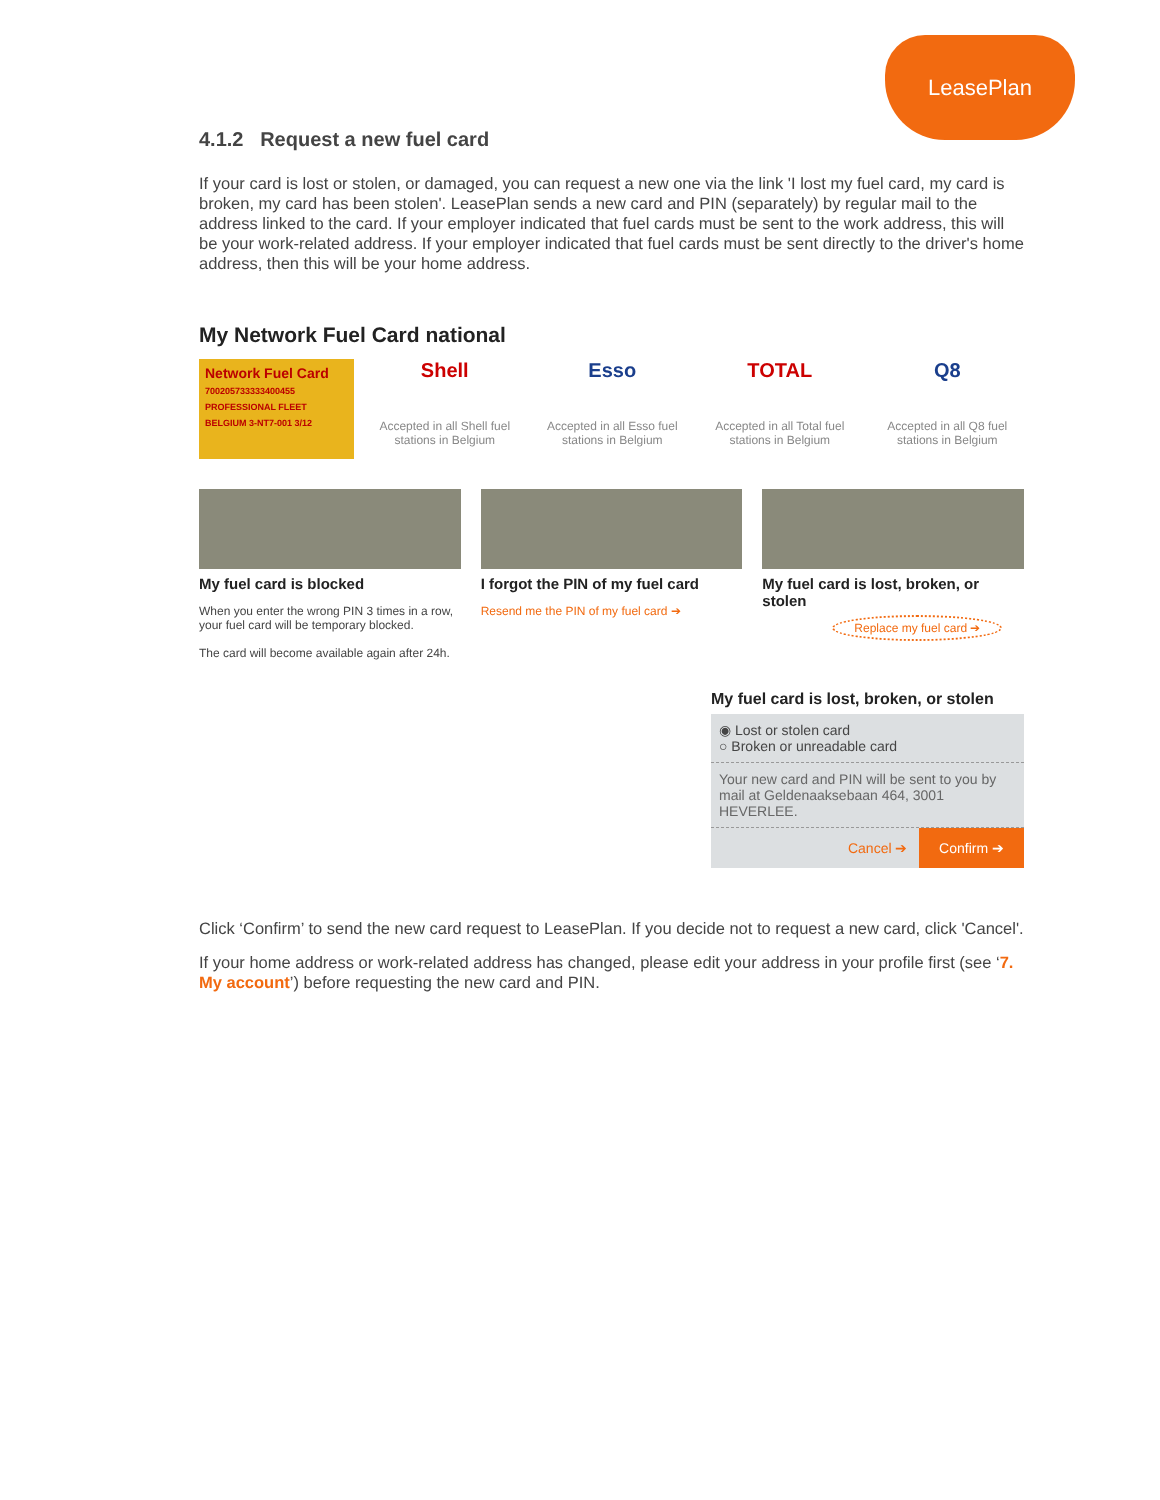LeasePlan
4.1.2 Request a new fuel card
If your card is lost or stolen, or damaged, you can request a new one via the link 'I lost my fuel card, my card is broken, my card has been stolen'. LeasePlan sends a new card and PIN (separately) by regular mail to the address linked to the card. If your employer indicated that fuel cards must be sent to the work address, this will be your work-related address. If your employer indicated that fuel cards must be sent directly to the driver's home address, then this will be your home address.
My Network Fuel Card national
Network Fuel Card
700205733333400455 PROFESSIONAL FLEET BELGIUM 3-NT7-001 3/12
Shell
Accepted in all Shell fuel stations in Belgium
Esso
Accepted in all Esso fuel stations in Belgium
TOTAL
Accepted in all Total fuel stations in Belgium
Q8
Accepted in all Q8 fuel stations in Belgium
My fuel card is blocked
When you enter the wrong PIN 3 times in a row, your fuel card will be temporary blocked.
The card will become available again after 24h.
I forgot the PIN of my fuel card
Resend me the PIN of my fuel card ➔
My fuel card is lost, broken, or stolen
Replace my fuel card ➔
My fuel card is lost, broken, or stolen
◉ Lost or stolen card
○ Broken or unreadable card
Your new card and PIN will be sent to you by mail at Geldenaaksebaan 464, 3001 HEVERLEE.
Cancel ➔ Confirm ➔
Click ‘Confirm’ to send the new card request to LeasePlan. If you decide not to request a new card, click 'Cancel'.
If your home address or work-related address has changed, please edit your address in your profile first (see ‘7. My account’) before requesting the new card and PIN.